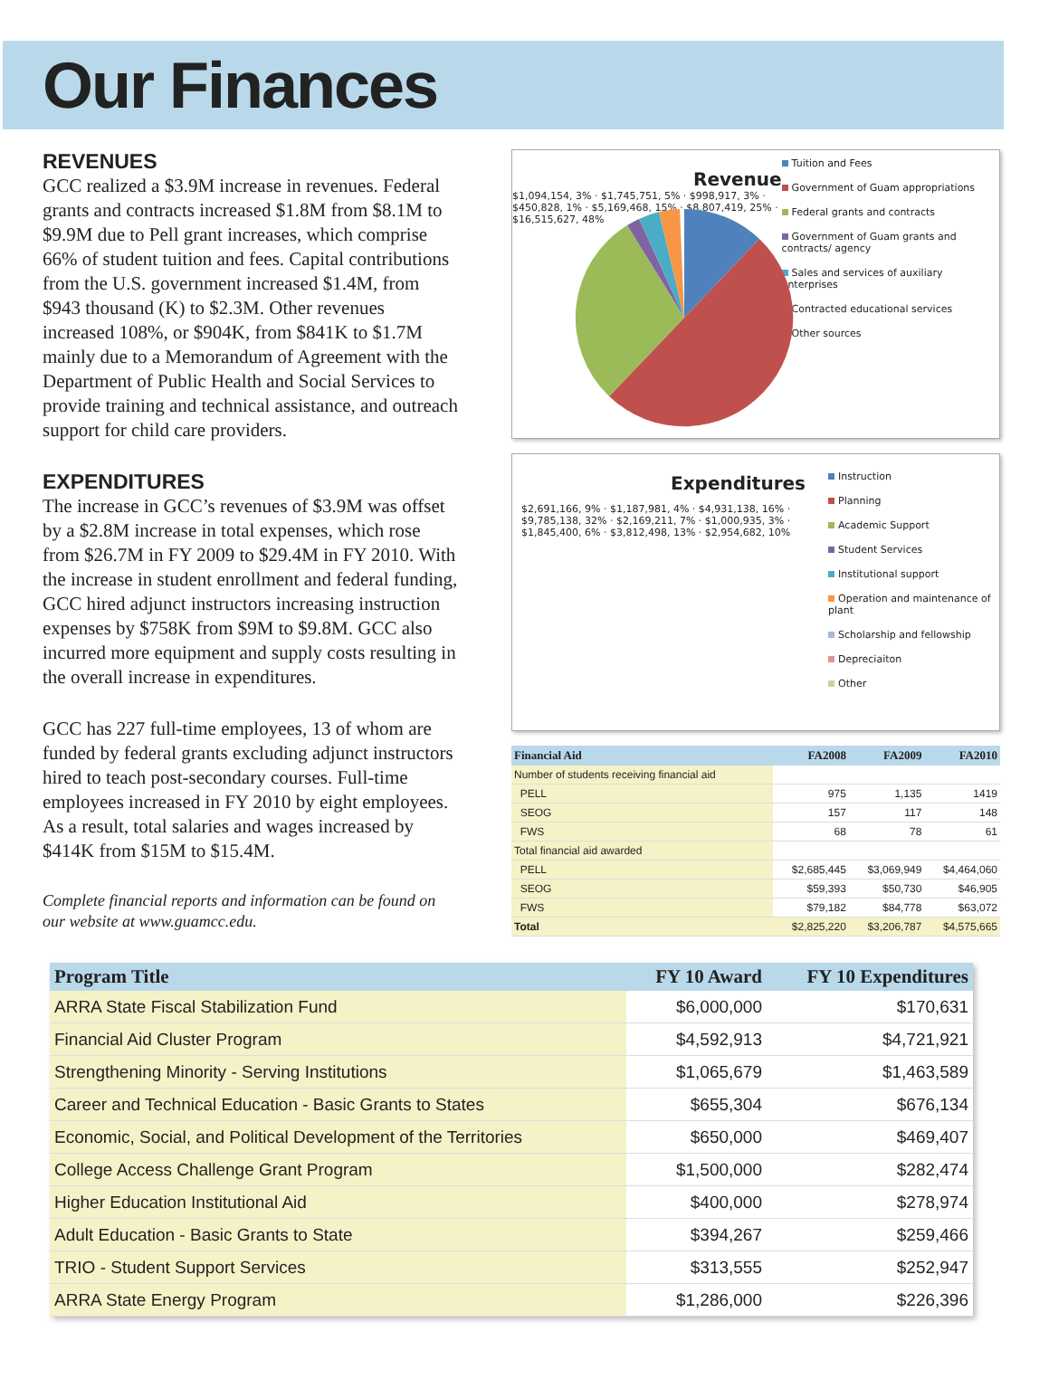Our Finances
REVENUES
GCC realized a $3.9M increase in revenues. Federal grants and contracts increased $1.8M from $8.1M to $9.9M due to Pell grant increases, which comprise 66% of student tuition and fees. Capital contributions from the U.S. government increased $1.4M, from $943 thousand (K) to $2.3M. Other revenues increased 108%, or $904K, from $841K to $1.7M mainly due to a Memorandum of Agreement with the Department of Public Health and Social Services to provide training and technical assistance, and outreach support for child care providers.
EXPENDITURES
The increase in GCC’s revenues of $3.9M was offset by a $2.8M increase in total expenses, which rose from $26.7M in FY 2009 to $29.4M in FY 2010. With the increase in student enrollment and federal funding, GCC hired adjunct instructors increasing instruction expenses by $758K from $9M to $9.8M. GCC also incurred more equipment and supply costs resulting in the overall increase in expenditures.
GCC has 227 full-time employees, 13 of whom are funded by federal grants excluding adjunct instructors hired to teach post-secondary courses. Full-time employees increased in FY 2010 by eight employees. As a result, total salaries and wages increased by $414K from $15M to $15.4M.
Complete financial reports and information can be found on our website at www.guamcc.edu.
Revenue
$1,094,154, 3% · $1,745,751, 5% · $998,917, 3% · $450,828, 1% · $5,169,468, 15% · $8,807,419, 25% · $16,515,627, 48%
Tuition and Fees
Government of Guam appropriations
Federal grants and contracts
Government of Guam grants and contracts/ agency
Sales and services of auxiliary enterprises
Contracted educational services
Other sources
Expenditures
$2,691,166, 9% · $1,187,981, 4% · $4,931,138, 16% · $9,785,138, 32% · $2,169,211, 7% · $1,000,935, 3% · $1,845,400, 6% · $3,812,498, 13% · $2,954,682, 10%
Instruction
Planning
Academic Support
Student Services
Institutional support
Operation and maintenance of plant
Scholarship and fellowship
Depreciaiton
Other
| Financial Aid | FA2008 | FA2009 | FA2010 |
| --- | --- | --- | --- |
| Number of students receiving financial aid | | | |
| PELL | 975 | 1,135 | 1419 |
| SEOG | 157 | 117 | 148 |
| FWS | 68 | 78 | 61 |
| Total financial aid awarded | | | |
| PELL | $2,685,445 | $3,069,949 | $4,464,060 |
| SEOG | $59,393 | $50,730 | $46,905 |
| FWS | $79,182 | $84,778 | $63,072 |
| Total | $2,825,220 | $3,206,787 | $4,575,665 |
| Program Title | FY 10 Award | FY 10 Expenditures |
| --- | --- | --- |
| ARRA State Fiscal Stabilization Fund | $6,000,000 | $170,631 |
| Financial Aid Cluster Program | $4,592,913 | $4,721,921 |
| Strengthening Minority - Serving Institutions | $1,065,679 | $1,463,589 |
| Career and Technical Education - Basic Grants to States | $655,304 | $676,134 |
| Economic, Social, and Political Development of the Territories | $650,000 | $469,407 |
| College Access Challenge Grant Program | $1,500,000 | $282,474 |
| Higher Education Institutional Aid | $400,000 | $278,974 |
| Adult Education - Basic Grants to State | $394,267 | $259,466 |
| TRIO - Student Support Services | $313,555 | $252,947 |
| ARRA State Energy Program | $1,286,000 | $226,396 |